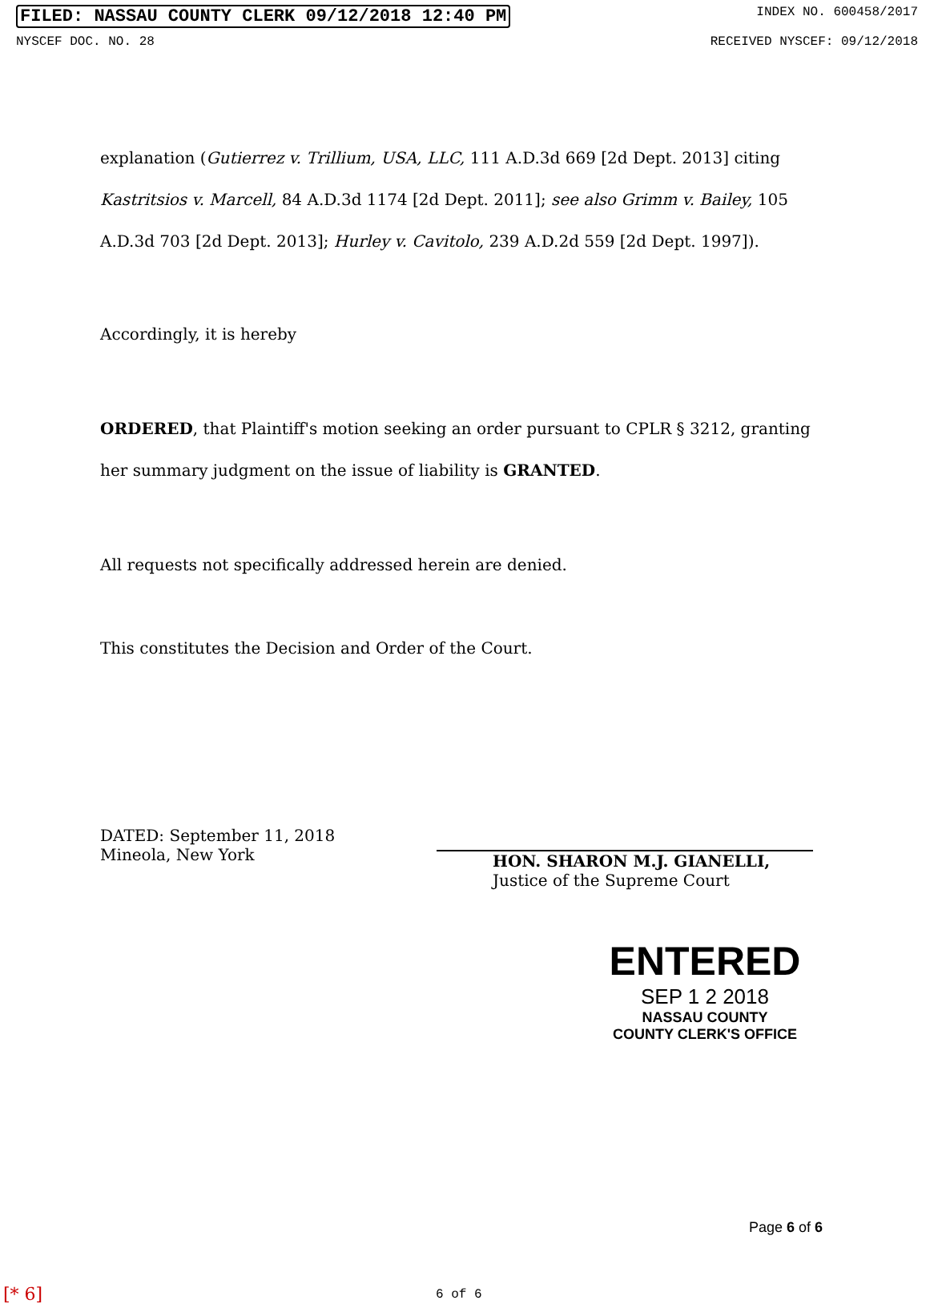FILED: NASSAU COUNTY CLERK 09/12/2018 12:40 PM INDEX NO. 600458/2017
NYSCEF DOC. NO. 28 RECEIVED NYSCEF: 09/12/2018
explanation (Gutierrez v. Trillium, USA, LLC, 111 A.D.3d 669 [2d Dept. 2013] citing Kastritsios v. Marcell, 84 A.D.3d 1174 [2d Dept. 2011]; see also Grimm v. Bailey, 105 A.D.3d 703 [2d Dept. 2013]; Hurley v. Cavitolo, 239 A.D.2d 559 [2d Dept. 1997]).
Accordingly, it is hereby
ORDERED, that Plaintiff's motion seeking an order pursuant to CPLR § 3212, granting her summary judgment on the issue of liability is GRANTED.
All requests not specifically addressed herein are denied.
This constitutes the Decision and Order of the Court.
DATED: September 11, 2018
Mineola, New York
HON. SHARON M.J. GIANELLI,
Justice of the Supreme Court
ENTERED
SEP 1 2 2018
NASSAU COUNTY
COUNTY CLERK'S OFFICE
Page 6 of 6
[* 6] 6 of 6